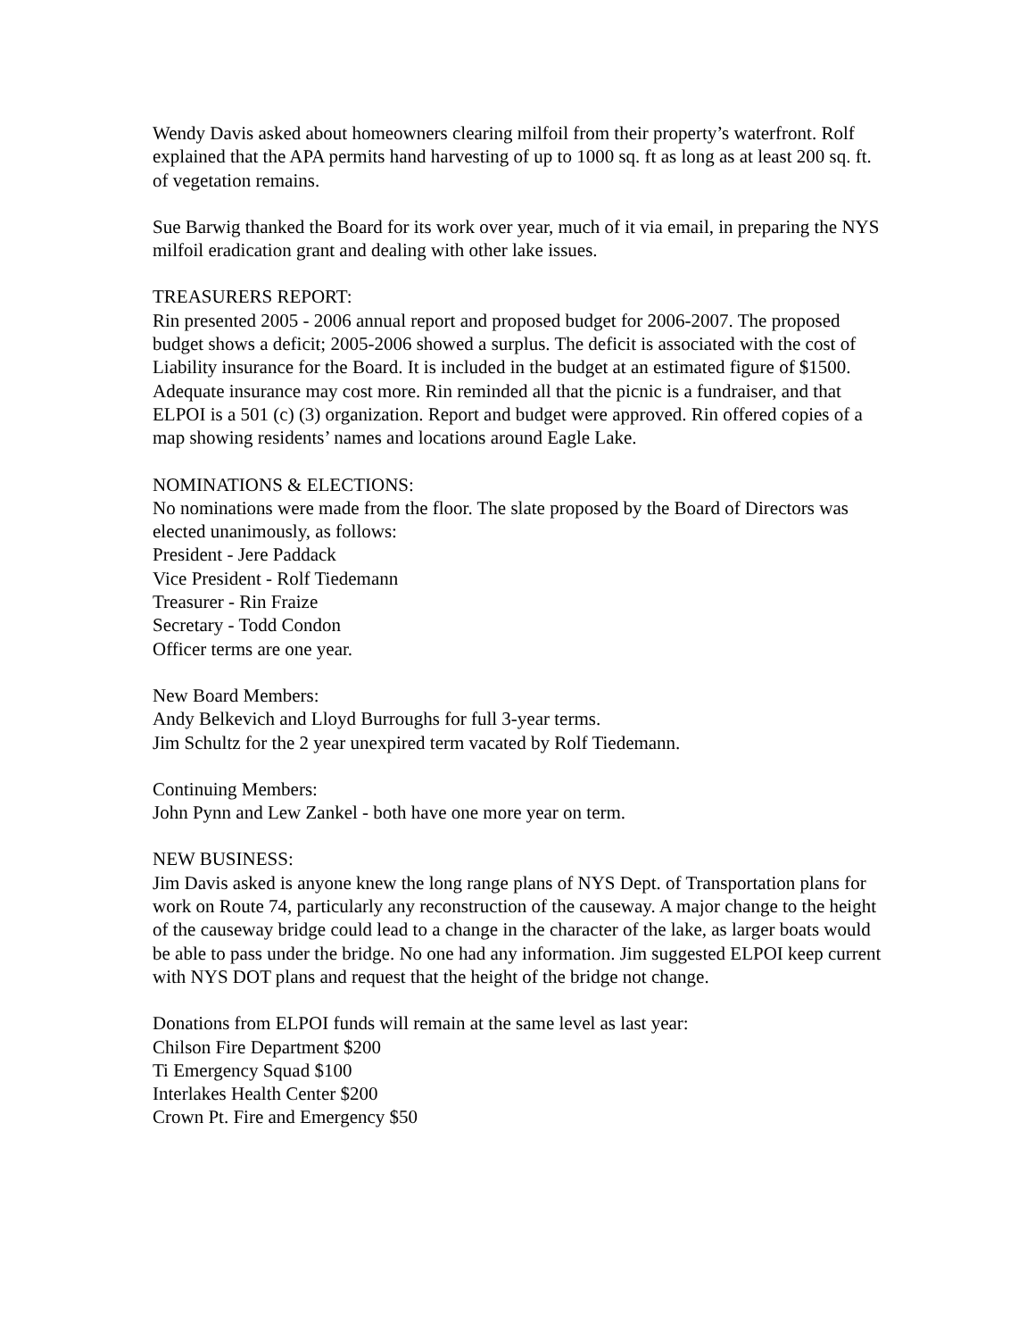Wendy Davis asked about homeowners clearing milfoil from their property’s waterfront. Rolf explained that the APA permits hand harvesting of up to 1000 sq. ft as long as at least 200 sq. ft. of vegetation remains.
Sue Barwig thanked the Board for its work over year, much of it via email, in preparing the NYS milfoil eradication grant and dealing with other lake issues.
TREASURERS REPORT:
Rin presented 2005 - 2006 annual report and proposed budget for 2006-2007. The proposed budget shows a deficit; 2005-2006 showed a surplus. The deficit is associated with the cost of Liability insurance for the Board. It is included in the budget at an estimated figure of $1500. Adequate insurance may cost more. Rin reminded all that the picnic is a fundraiser, and that ELPOI is a 501 (c) (3) organization. Report and budget were approved. Rin offered copies of a map showing residents’ names and locations around Eagle Lake.
NOMINATIONS & ELECTIONS:
No nominations were made from the floor. The slate proposed by the Board of Directors was elected unanimously, as follows:
President - Jere Paddack
Vice President - Rolf Tiedemann
Treasurer - Rin Fraize
Secretary - Todd Condon
Officer terms are one year.
New Board Members:
Andy Belkevich and Lloyd Burroughs for full 3-year terms.
Jim Schultz for the 2 year unexpired term vacated by Rolf Tiedemann.
Continuing Members:
John Pynn and Lew Zankel - both have one more year on term.
NEW BUSINESS:
Jim Davis asked is anyone knew the long range plans of NYS Dept. of Transportation plans for work on Route 74, particularly any reconstruction of the causeway. A major change to the height of the causeway bridge could lead to a change in the character of the lake, as larger boats would be able to pass under the bridge. No one had any information. Jim suggested ELPOI keep current with NYS DOT plans and request that the height of the bridge not change.
Donations from ELPOI funds will remain at the same level as last year:
Chilson Fire Department $200
Ti Emergency Squad $100
Interlakes Health Center $200
Crown Pt. Fire and Emergency $50